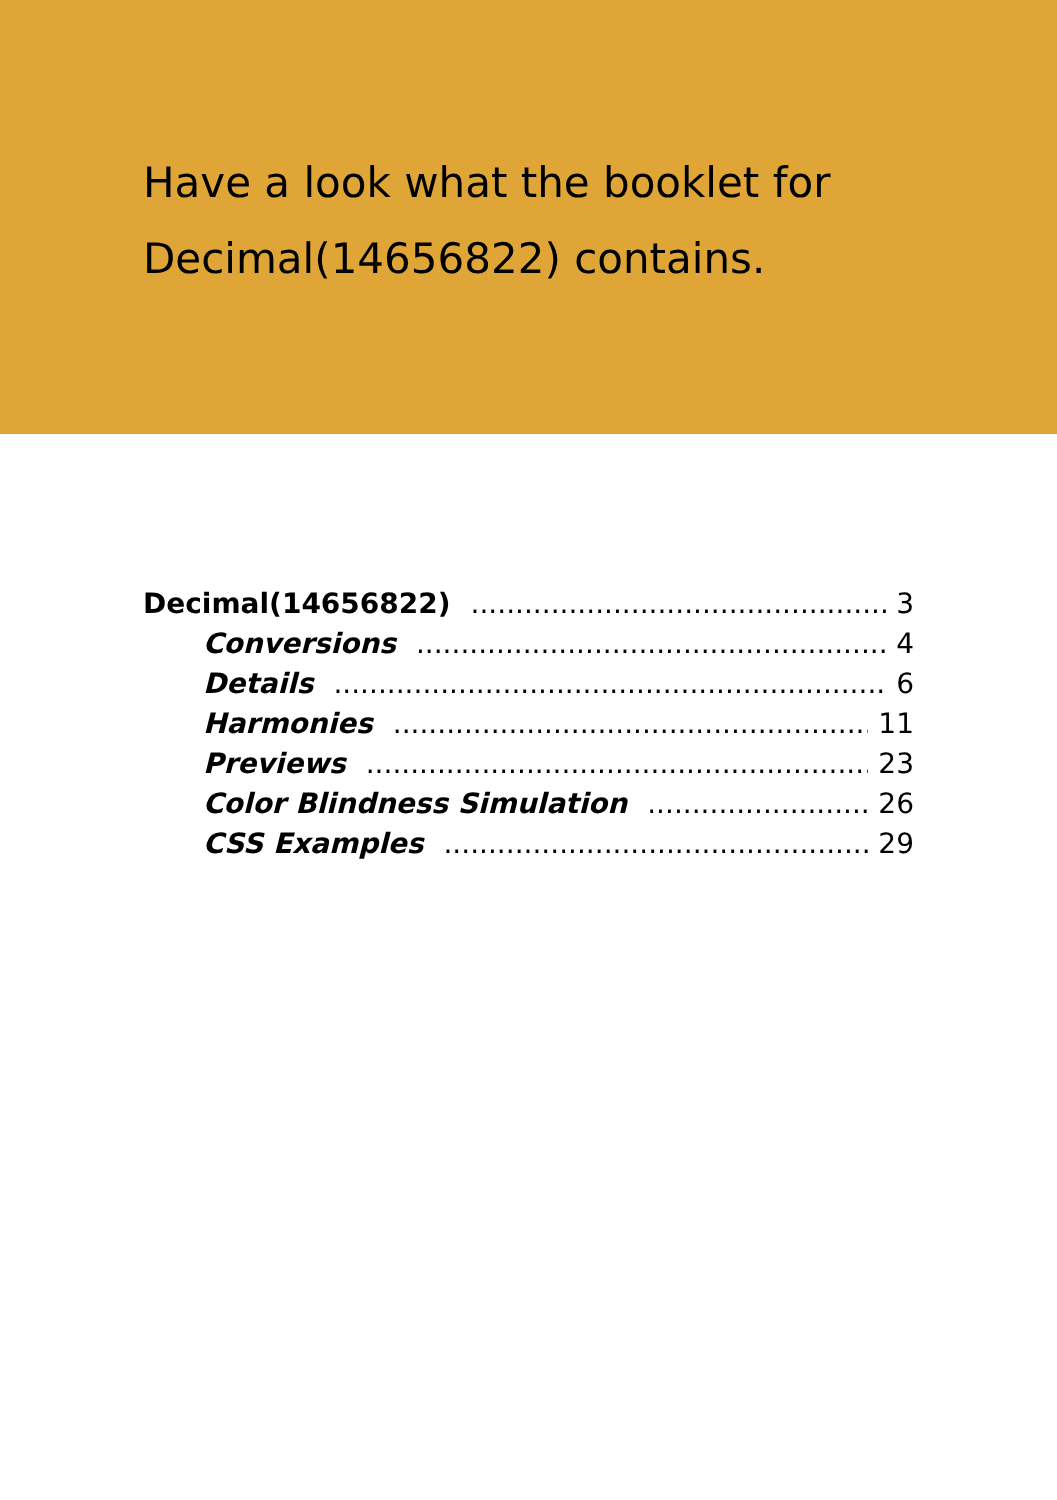Have a look what the booklet for Decimal(14656822) contains.
Decimal(14656822) 3
Conversions 4
Details 6
Harmonies 11
Previews 23
Color Blindness Simulation 26
CSS Examples 29